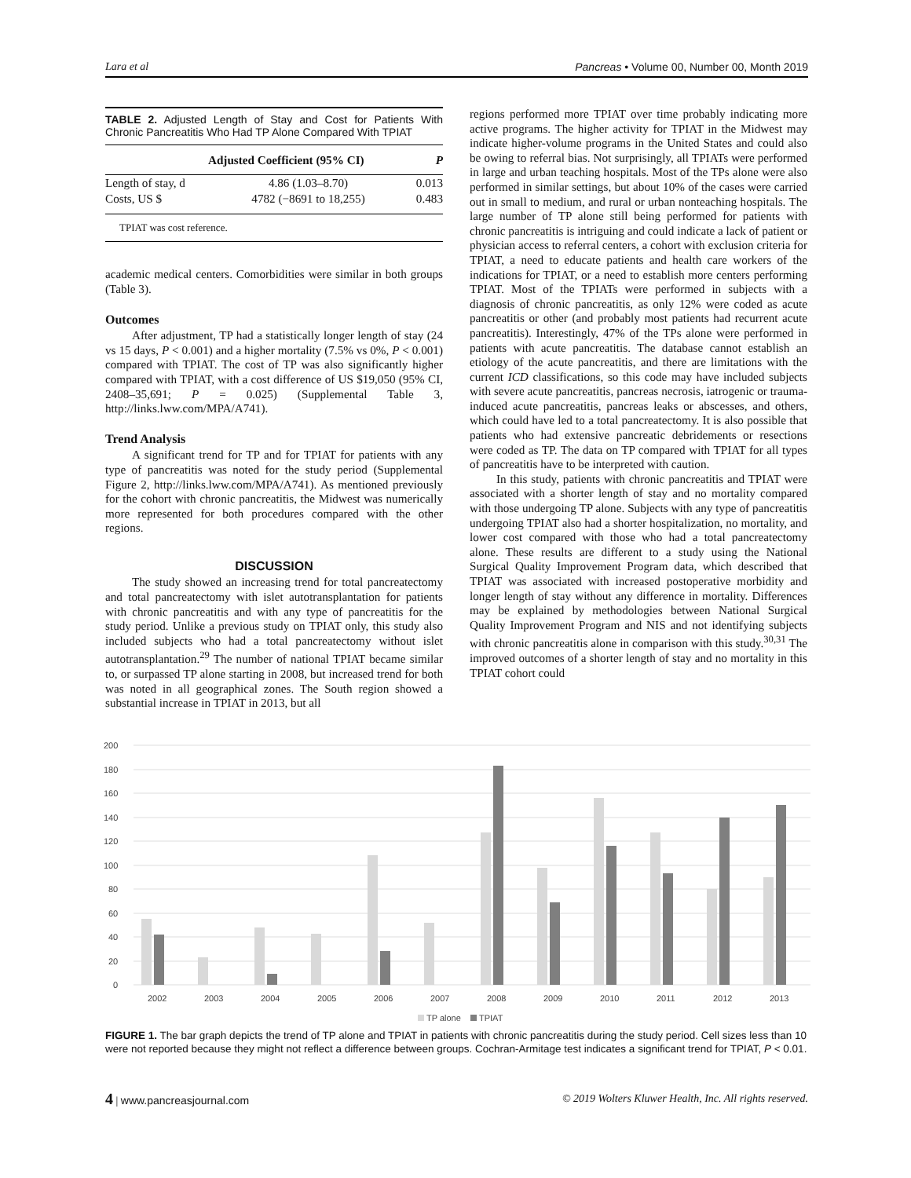Lara et al Pancreas • Volume 00, Number 00, Month 2019
TABLE 2. Adjusted Length of Stay and Cost for Patients With Chronic Pancreatitis Who Had TP Alone Compared With TPIAT
| | Adjusted Coefficient (95% CI) | P |
| --- | --- | --- |
| Length of stay, d | 4.86 (1.03–8.70) | 0.013 |
| Costs, US $ | 4782 (−8691 to 18,255) | 0.483 |
TPIAT was cost reference.
academic medical centers. Comorbidities were similar in both groups (Table 3).
Outcomes
After adjustment, TP had a statistically longer length of stay (24 vs 15 days, P < 0.001) and a higher mortality (7.5% vs 0%, P < 0.001) compared with TPIAT. The cost of TP was also significantly higher compared with TPIAT, with a cost difference of US $19,050 (95% CI, 2408–35,691; P = 0.025) (Supplemental Table 3, http://links.lww.com/MPA/A741).
Trend Analysis
A significant trend for TP and for TPIAT for patients with any type of pancreatitis was noted for the study period (Supplemental Figure 2, http://links.lww.com/MPA/A741). As mentioned previously for the cohort with chronic pancreatitis, the Midwest was numerically more represented for both procedures compared with the other regions.
DISCUSSION
The study showed an increasing trend for total pancreatectomy and total pancreatectomy with islet autotransplantation for patients with chronic pancreatitis and with any type of pancreatitis for the study period. Unlike a previous study on TPIAT only, this study also included subjects who had a total pancreatectomy without islet autotransplantation.<sup>29</sup> The number of national TPIAT became similar to, or surpassed TP alone starting in 2008, but increased trend for both was noted in all geographical zones. The South region showed a substantial increase in TPIAT in 2013, but all
regions performed more TPIAT over time probably indicating more active programs. The higher activity for TPIAT in the Midwest may indicate higher-volume programs in the United States and could also be owing to referral bias. Not surprisingly, all TPIATs were performed in large and urban teaching hospitals. Most of the TPs alone were also performed in similar settings, but about 10% of the cases were carried out in small to medium, and rural or urban nonteaching hospitals. The large number of TP alone still being performed for patients with chronic pancreatitis is intriguing and could indicate a lack of patient or physician access to referral centers, a cohort with exclusion criteria for TPIAT, a need to educate patients and health care workers of the indications for TPIAT, or a need to establish more centers performing TPIAT. Most of the TPIATs were performed in subjects with a diagnosis of chronic pancreatitis, as only 12% were coded as acute pancreatitis or other (and probably most patients had recurrent acute pancreatitis). Interestingly, 47% of the TPs alone were performed in patients with acute pancreatitis. The database cannot establish an etiology of the acute pancreatitis, and there are limitations with the current ICD classifications, so this code may have included subjects with severe acute pancreatitis, pancreas necrosis, iatrogenic or trauma-induced acute pancreatitis, pancreas leaks or abscesses, and others, which could have led to a total pancreatectomy. It is also possible that patients who had extensive pancreatic debridements or resections were coded as TP. The data on TP compared with TPIAT for all types of pancreatitis have to be interpreted with caution.
In this study, patients with chronic pancreatitis and TPIAT were associated with a shorter length of stay and no mortality compared with those undergoing TP alone. Subjects with any type of pancreatitis undergoing TPIAT also had a shorter hospitalization, no mortality, and lower cost compared with those who had a total pancreatectomy alone. These results are different to a study using the National Surgical Quality Improvement Program data, which described that TPIAT was associated with increased postoperative morbidity and longer length of stay without any difference in mortality. Differences may be explained by methodologies between National Surgical Quality Improvement Program and NIS and not identifying subjects with chronic pancreatitis alone in comparison with this study.<sup>30,31</sup> The improved outcomes of a shorter length of stay and no mortality in this TPIAT cohort could
200
180
160
140
120
100
80
60
40
20
0
2002
2003
2004
2005
2006
2007
2008
2009
2010
2011
2012
2013
TP alone
TPIAT
FIGURE 1. The bar graph depicts the trend of TP alone and TPIAT in patients with chronic pancreatitis during the study period. Cell sizes less than 10 were not reported because they might not reflect a difference between groups. Cochran-Armitage test indicates a significant trend for TPIAT, P < 0.01.
4 | www.pancreasjournal.com © 2019 Wolters Kluwer Health, Inc. All rights reserved.